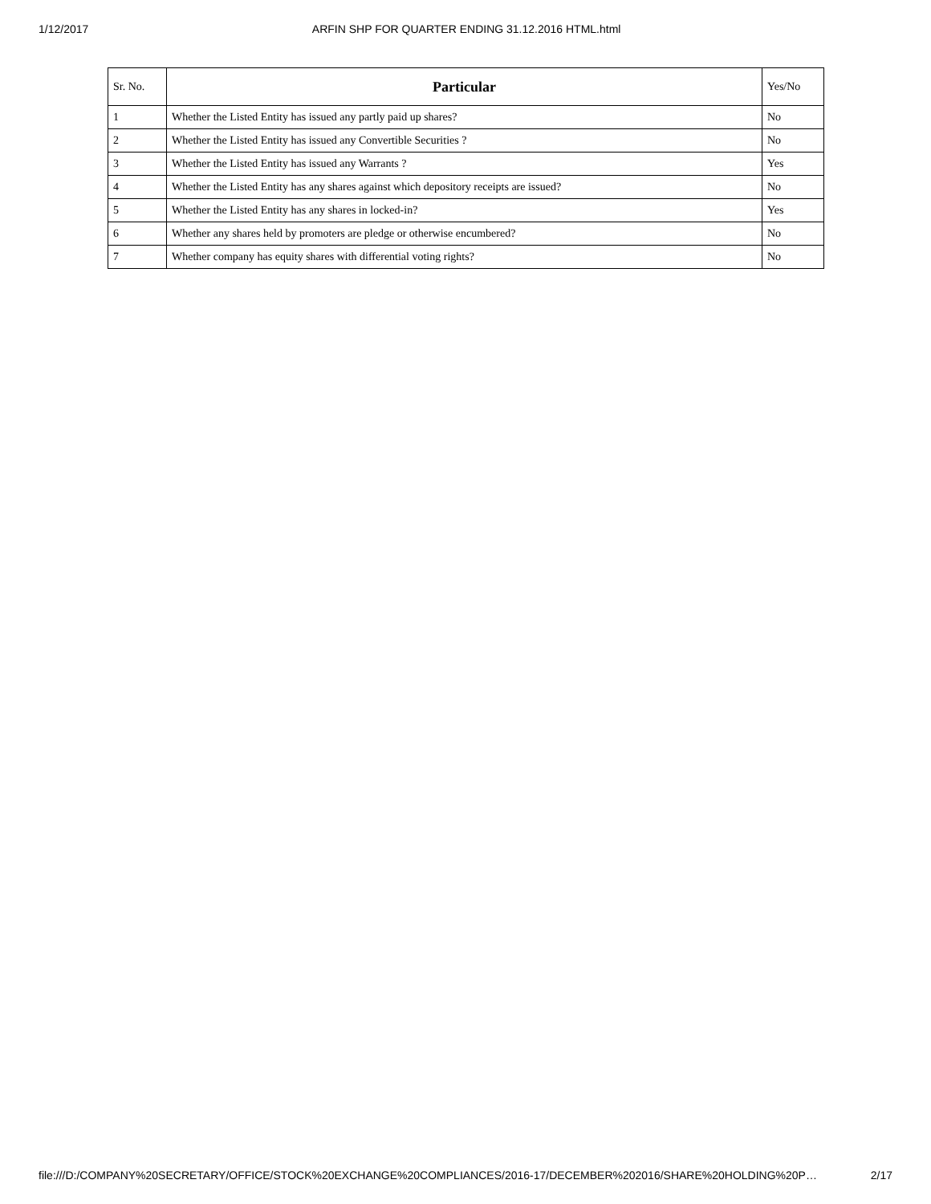1/12/2017 ARFIN SHP FOR QUARTER ENDING 31.12.2016 HTML.html
| Sr. No. | Particular | Yes/No |
| --- | --- | --- |
| 1 | Whether the Listed Entity has issued any partly paid up shares? | No |
| 2 | Whether the Listed Entity has issued any Convertible Securities ? | No |
| 3 | Whether the Listed Entity has issued any Warrants ? | Yes |
| 4 | Whether the Listed Entity has any shares against which depository receipts are issued? | No |
| 5 | Whether the Listed Entity has any shares in locked-in? | Yes |
| 6 | Whether any shares held by promoters are pledge or otherwise encumbered? | No |
| 7 | Whether company has equity shares with differential voting rights? | No |
file:///D:/COMPANY%20SECRETARY/OFFICE/STOCK%20EXCHANGE%20COMPLIANCES/2016-17/DECEMBER%202016/SHARE%20HOLDING%20P… 2/17